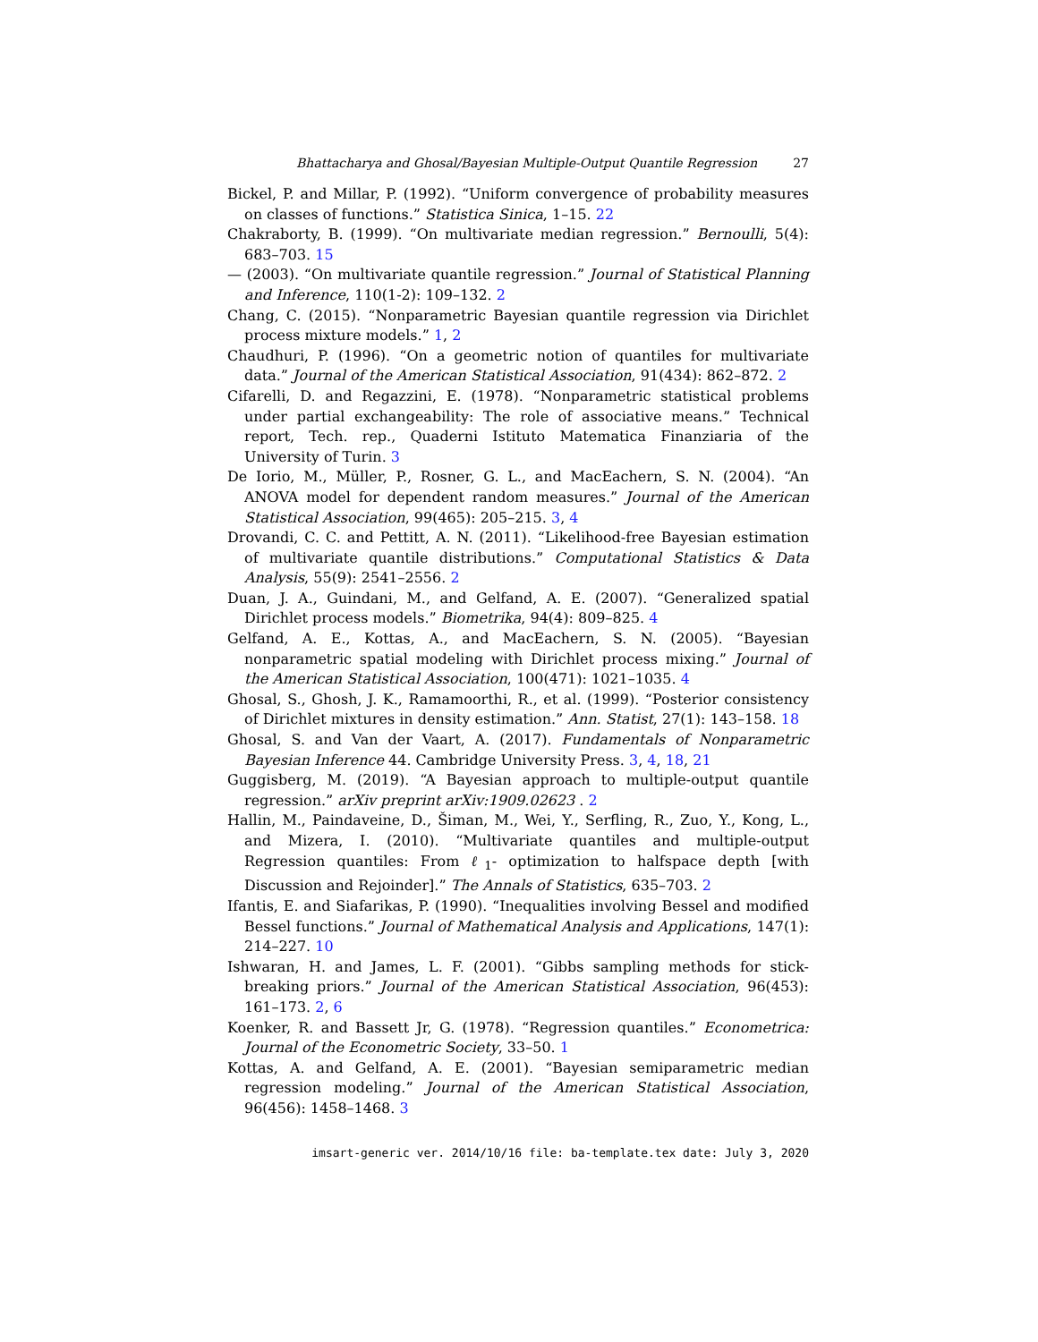Bhattacharya and Ghosal/Bayesian Multiple-Output Quantile Regression 27
Bickel, P. and Millar, P. (1992). “Uniform convergence of probability measures on classes of functions.” Statistica Sinica, 1–15. 22
Chakraborty, B. (1999). “On multivariate median regression.” Bernoulli, 5(4): 683–703. 15
— (2003). “On multivariate quantile regression.” Journal of Statistical Planning and Inference, 110(1-2): 109–132. 2
Chang, C. (2015). “Nonparametric Bayesian quantile regression via Dirichlet process mixture models.” 1, 2
Chaudhuri, P. (1996). “On a geometric notion of quantiles for multivariate data.” Journal of the American Statistical Association, 91(434): 862–872. 2
Cifarelli, D. and Regazzini, E. (1978). “Nonparametric statistical problems under partial exchangeability: The role of associative means.” Technical report, Tech. rep., Quaderni Istituto Matematica Finanziaria of the University of Turin. 3
De Iorio, M., Müller, P., Rosner, G. L., and MacEachern, S. N. (2004). “An ANOVA model for dependent random measures.” Journal of the American Statistical Association, 99(465): 205–215. 3, 4
Drovandi, C. C. and Pettitt, A. N. (2011). “Likelihood-free Bayesian estimation of multivariate quantile distributions.” Computational Statistics & Data Analysis, 55(9): 2541–2556. 2
Duan, J. A., Guindani, M., and Gelfand, A. E. (2007). “Generalized spatial Dirichlet process models.” Biometrika, 94(4): 809–825. 4
Gelfand, A. E., Kottas, A., and MacEachern, S. N. (2005). “Bayesian nonparametric spatial modeling with Dirichlet process mixing.” Journal of the American Statistical Association, 100(471): 1021–1035. 4
Ghosal, S., Ghosh, J. K., Ramamoorthi, R., et al. (1999). “Posterior consistency of Dirichlet mixtures in density estimation.” Ann. Statist, 27(1): 143–158. 18
Ghosal, S. and Van der Vaart, A. (2017). Fundamentals of Nonparametric Bayesian Inference 44. Cambridge University Press. 3, 4, 18, 21
Guggisberg, M. (2019). “A Bayesian approach to multiple-output quantile regression.” arXiv preprint arXiv:1909.02623 . 2
Hallin, M., Paindaveine, D., Šiman, M., Wei, Y., Serfling, R., Zuo, Y., Kong, L., and Mizera, I. (2010). “Multivariate quantiles and multiple-output Regression quantiles: From ℓ<sub>1</sub>- optimization to halfspace depth [with Discussion and Rejoinder].” The Annals of Statistics, 635–703. 2
Ifantis, E. and Siafarikas, P. (1990). “Inequalities involving Bessel and modified Bessel functions.” Journal of Mathematical Analysis and Applications, 147(1): 214–227. 10
Ishwaran, H. and James, L. F. (2001). “Gibbs sampling methods for stick-breaking priors.” Journal of the American Statistical Association, 96(453): 161–173. 2, 6
Koenker, R. and Bassett Jr, G. (1978). “Regression quantiles.” Econometrica: Journal of the Econometric Society, 33–50. 1
Kottas, A. and Gelfand, A. E. (2001). “Bayesian semiparametric median regression modeling.” Journal of the American Statistical Association, 96(456): 1458–1468. 3
imsart-generic ver. 2014/10/16 file: ba-template.tex date: July 3, 2020